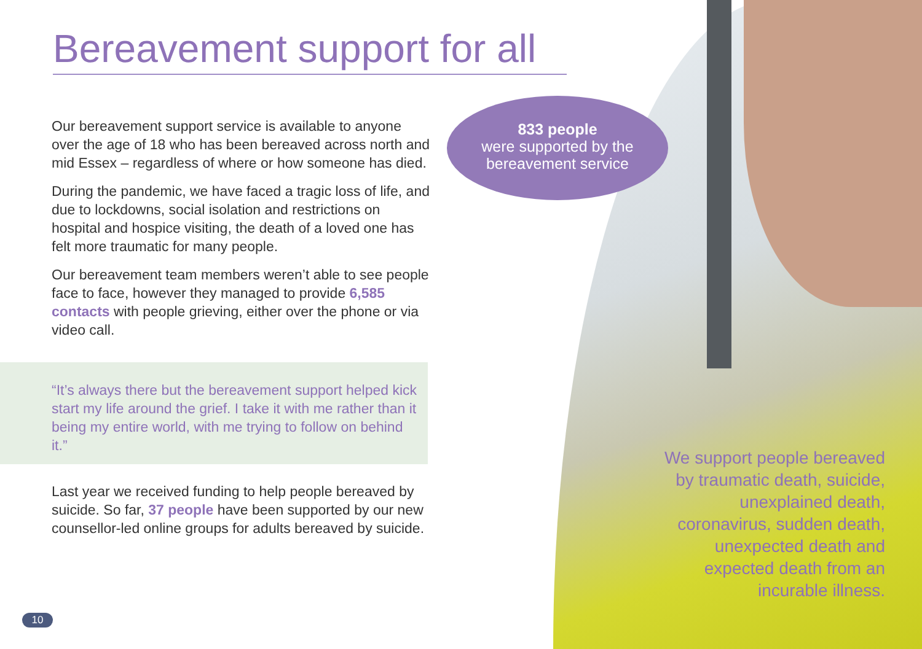Bereavement support for all
Our bereavement support service is available to anyone over the age of 18 who has been bereaved across north and mid Essex – regardless of where or how someone has died.
During the pandemic, we have faced a tragic loss of life, and due to lockdowns, social isolation and restrictions on hospital and hospice visiting, the death of a loved one has felt more traumatic for many people.
Our bereavement team members weren’t able to see people face to face, however they managed to provide 6,585 contacts with people grieving, either over the phone or via video call.
“It’s always there but the bereavement support helped kick start my life around the grief. I take it with me rather than it being my entire world, with me trying to follow on behind it.”
Last year we received funding to help people bereaved by suicide. So far, 37 people have been supported by our new counsellor-led online groups for adults bereaved by suicide.
833 people
were supported by the
bereavement service
We support people bereaved by traumatic death, suicide, unexplained death, coronavirus, sudden death, unexpected death and expected death from an incurable illness.
10